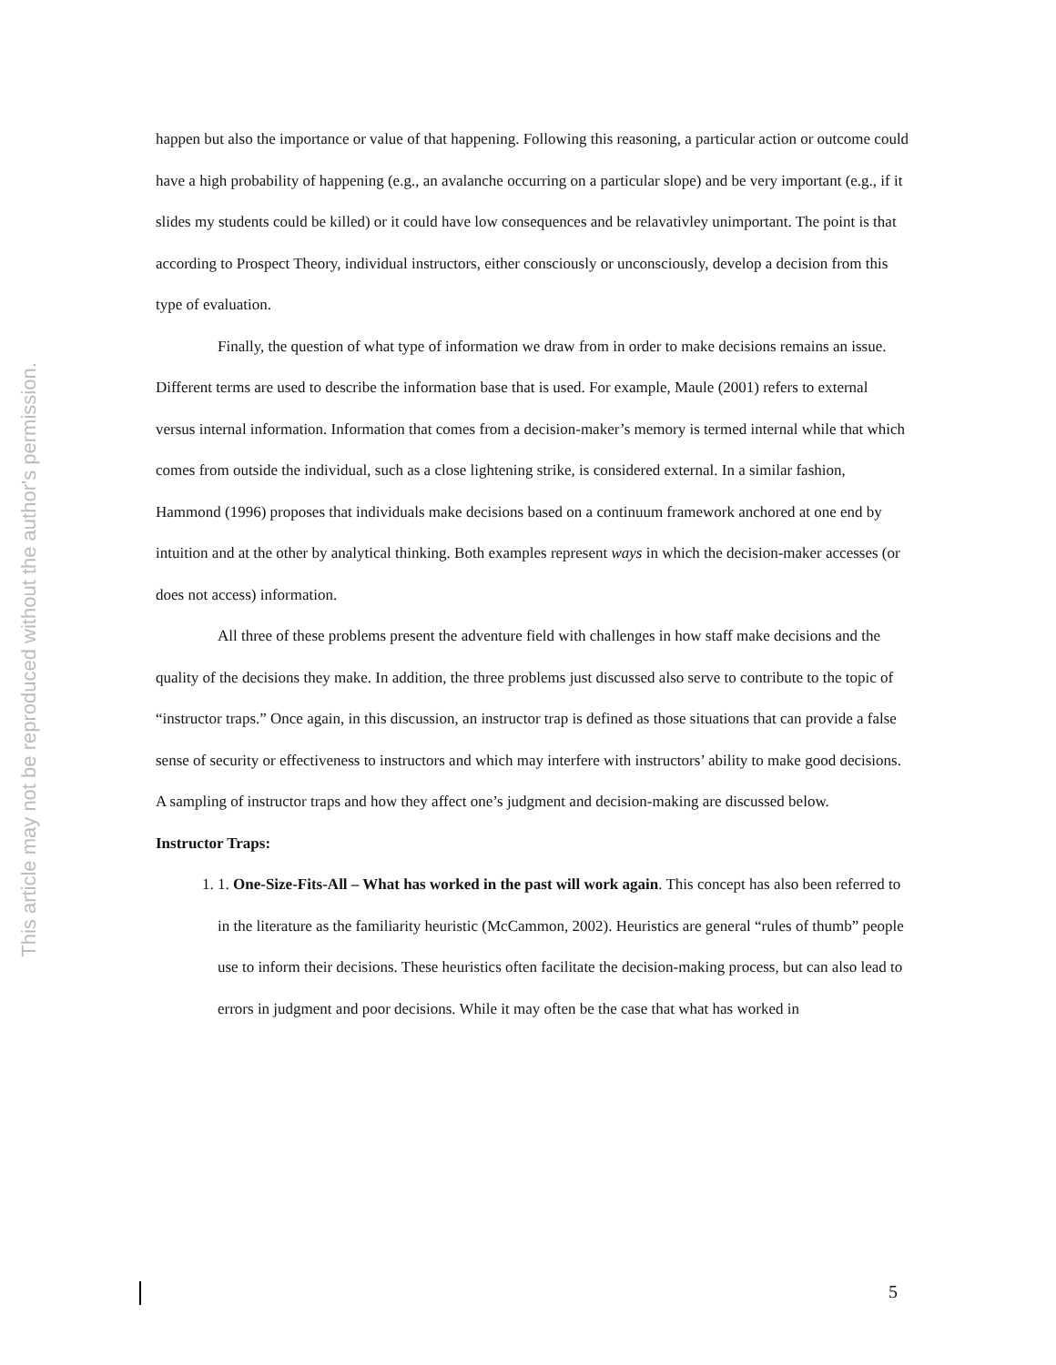This article may not be reproduced without the author's permission.
happen but also the importance or value of that happening. Following this reasoning, a particular action or outcome could have a high probability of happening (e.g., an avalanche occurring on a particular slope) and be very important (e.g., if it slides my students could be killed) or it could have low consequences and be relavativley unimportant. The point is that according to Prospect Theory, individual instructors, either consciously or unconsciously, develop a decision from this type of evaluation.
Finally, the question of what type of information we draw from in order to make decisions remains an issue. Different terms are used to describe the information base that is used. For example, Maule (2001) refers to external versus internal information. Information that comes from a decision-maker’s memory is termed internal while that which comes from outside the individual, such as a close lightening strike, is considered external. In a similar fashion, Hammond (1996) proposes that individuals make decisions based on a continuum framework anchored at one end by intuition and at the other by analytical thinking. Both examples represent ways in which the decision-maker accesses (or does not access) information.
All three of these problems present the adventure field with challenges in how staff make decisions and the quality of the decisions they make. In addition, the three problems just discussed also serve to contribute to the topic of “instructor traps.” Once again, in this discussion, an instructor trap is defined as those situations that can provide a false sense of security or effectiveness to instructors and which may interfere with instructors’ ability to make good decisions. A sampling of instructor traps and how they affect one’s judgment and decision-making are discussed below.
Instructor Traps:
1. 1. One-Size-Fits-All – What has worked in the past will work again. This concept has also been referred to in the literature as the familiarity heuristic (McCammon, 2002). Heuristics are general “rules of thumb” people use to inform their decisions. These heuristics often facilitate the decision-making process, but can also lead to errors in judgment and poor decisions. While it may often be the case that what has worked in
5